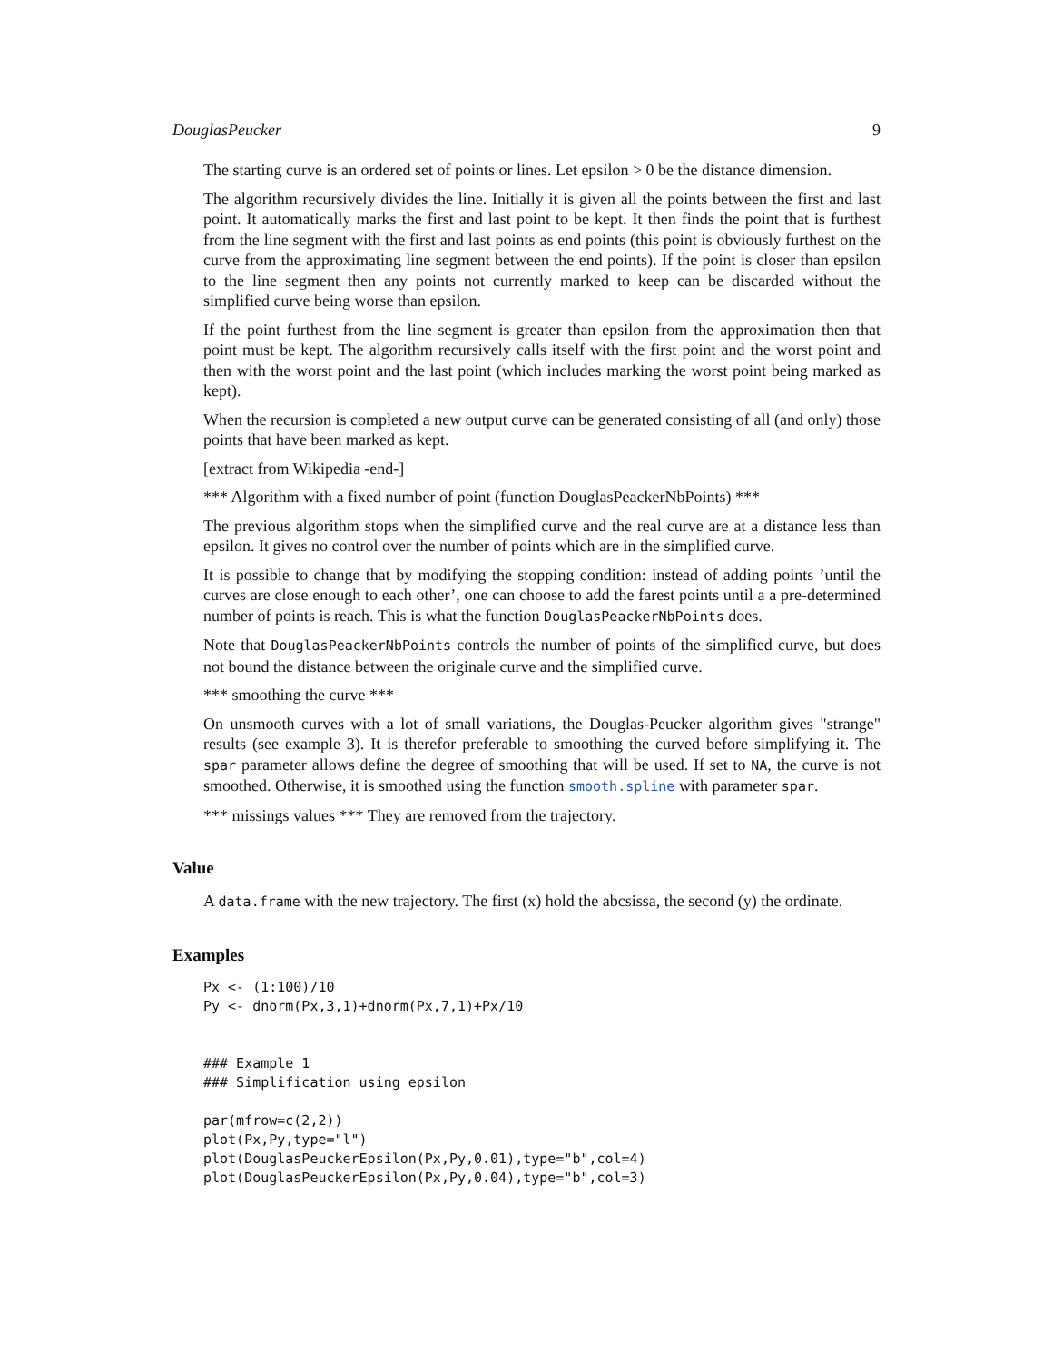DouglasPeucker 9
The starting curve is an ordered set of points or lines. Let epsilon > 0 be the distance dimension.
The algorithm recursively divides the line. Initially it is given all the points between the first and last point. It automatically marks the first and last point to be kept. It then finds the point that is furthest from the line segment with the first and last points as end points (this point is obviously furthest on the curve from the approximating line segment between the end points). If the point is closer than epsilon to the line segment then any points not currently marked to keep can be discarded without the simplified curve being worse than epsilon.
If the point furthest from the line segment is greater than epsilon from the approximation then that point must be kept. The algorithm recursively calls itself with the first point and the worst point and then with the worst point and the last point (which includes marking the worst point being marked as kept).
When the recursion is completed a new output curve can be generated consisting of all (and only) those points that have been marked as kept.
[extract from Wikipedia -end-]
*** Algorithm with a fixed number of point (function DouglasPeackerNbPoints) ***
The previous algorithm stops when the simplified curve and the real curve are at a distance less than epsilon. It gives no control over the number of points which are in the simplified curve.
It is possible to change that by modifying the stopping condition: instead of adding points ’until the curves are close enough to each other’, one can choose to add the farest points until a a pre-determined number of points is reach. This is what the function DouglasPeackerNbPoints does.
Note that DouglasPeackerNbPoints controls the number of points of the simplified curve, but does not bound the distance between the originale curve and the simplified curve.
*** smoothing the curve ***
On unsmooth curves with a lot of small variations, the Douglas-Peucker algorithm gives "strange" results (see example 3). It is therefor preferable to smoothing the curved before simplifying it. The spar parameter allows define the degree of smoothing that will be used. If set to NA, the curve is not smoothed. Otherwise, it is smoothed using the function smooth.spline with parameter spar.
*** missings values *** They are removed from the trajectory.
Value
A data.frame with the new trajectory. The first (x) hold the abcsissa, the second (y) the ordinate.
Examples
Px <- (1:100)/10
Py <- dnorm(Px,3,1)+dnorm(Px,7,1)+Px/10


### Example 1
### Simplification using epsilon

par(mfrow=c(2,2))
plot(Px,Py,type="l")
plot(DouglasPeuckerEpsilon(Px,Py,0.01),type="b",col=4)
plot(DouglasPeuckerEpsilon(Px,Py,0.04),type="b",col=3)